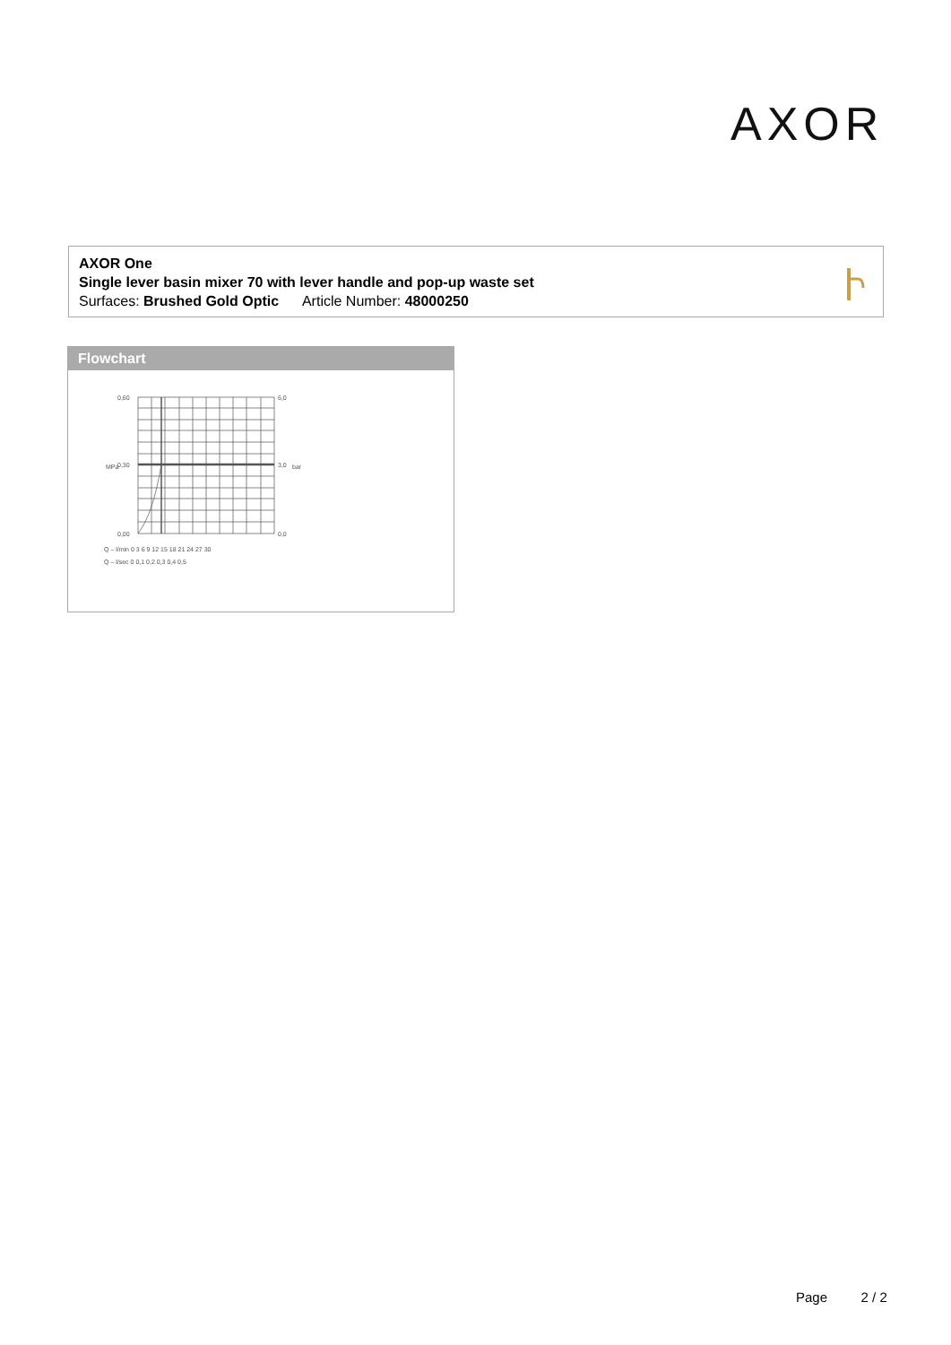AXOR
AXOR One
Single lever basin mixer 70 with lever handle and pop-up waste set
Surfaces: Brushed Gold Optic Article Number: 48000250
Flowchart
0,60
0,30
0,00
6,0
3,0
0,0
Q – l/min 0 3 6 9 12 15 18 21 24 27 30
Q – l/sec 0 0,1 0,2 0,3 0,4 0,5
MPa
bar
Page 2 / 2